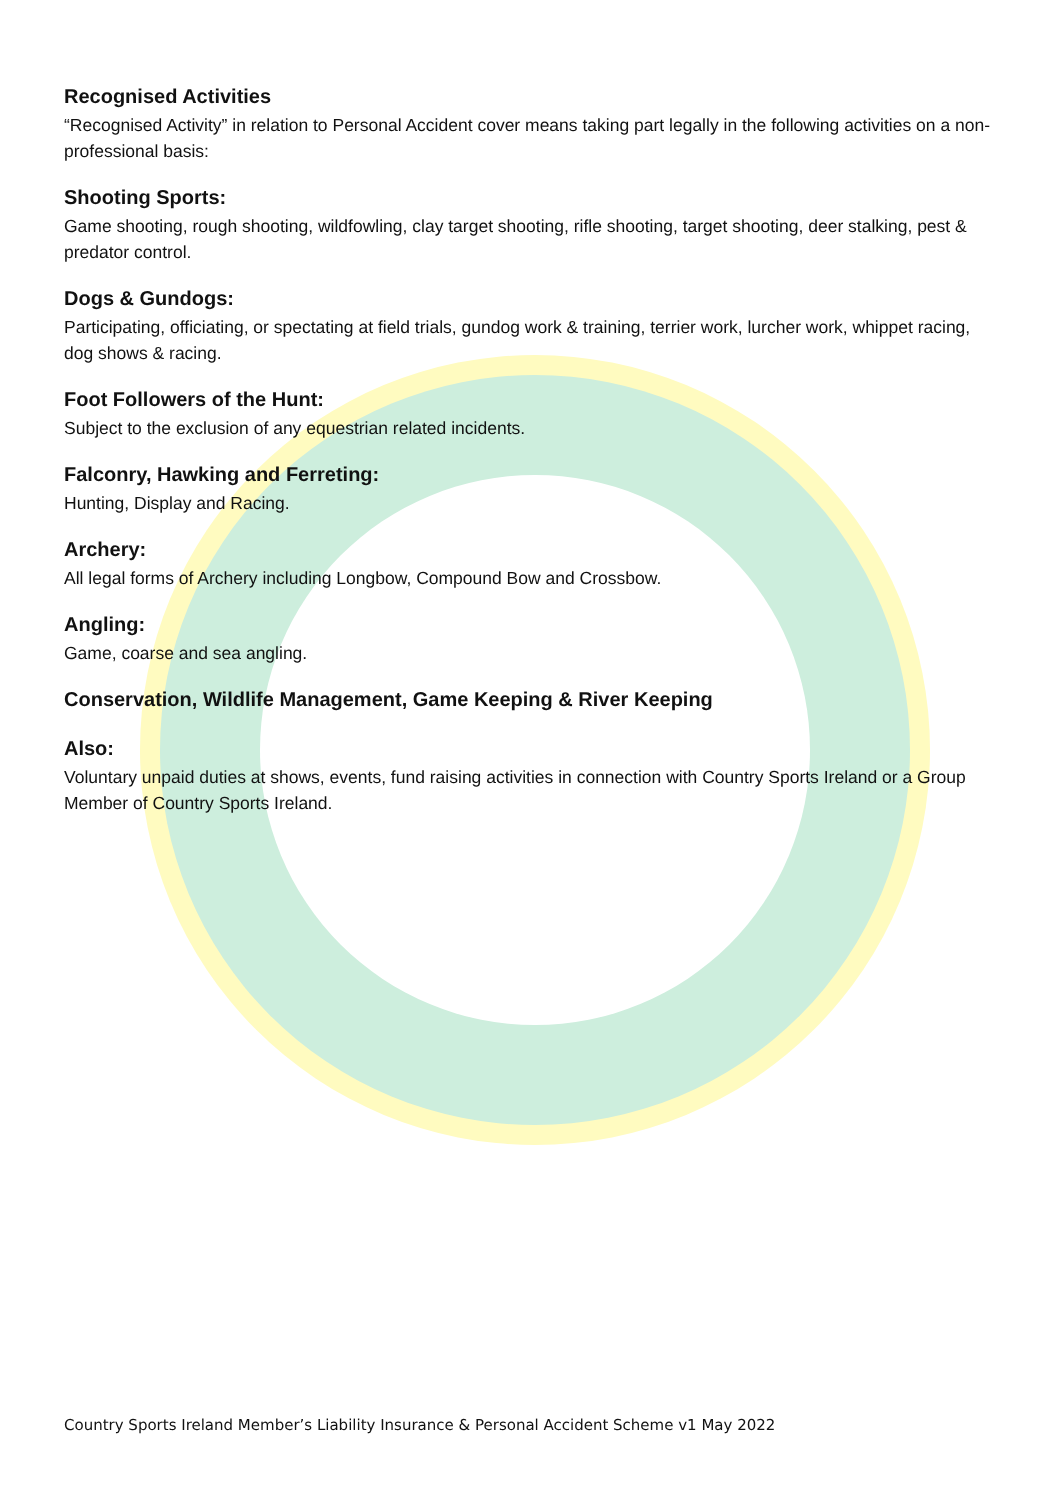Recognised Activities
“Recognised Activity” in relation to Personal Accident cover means taking part legally in the following activities on a non-professional basis:
Shooting Sports:
Game shooting, rough shooting, wildfowling, clay target shooting, rifle shooting, target shooting, deer stalking, pest & predator control.
Dogs & Gundogs:
Participating, officiating, or spectating at field trials, gundog work & training, terrier work, lurcher work, whippet racing, dog shows & racing.
Foot Followers of the Hunt:
Subject to the exclusion of any equestrian related incidents.
Falconry, Hawking and Ferreting:
Hunting, Display and Racing.
Archery:
All legal forms of Archery including Longbow, Compound Bow and Crossbow.
Angling:
Game, coarse and sea angling.
Conservation, Wildlife Management, Game Keeping & River Keeping
Also:
Voluntary unpaid duties at shows, events, fund raising activities in connection with Country Sports Ireland or a Group Member of Country Sports Ireland.
Country Sports Ireland Member’s Liability Insurance & Personal Accident Scheme v1 May 2022